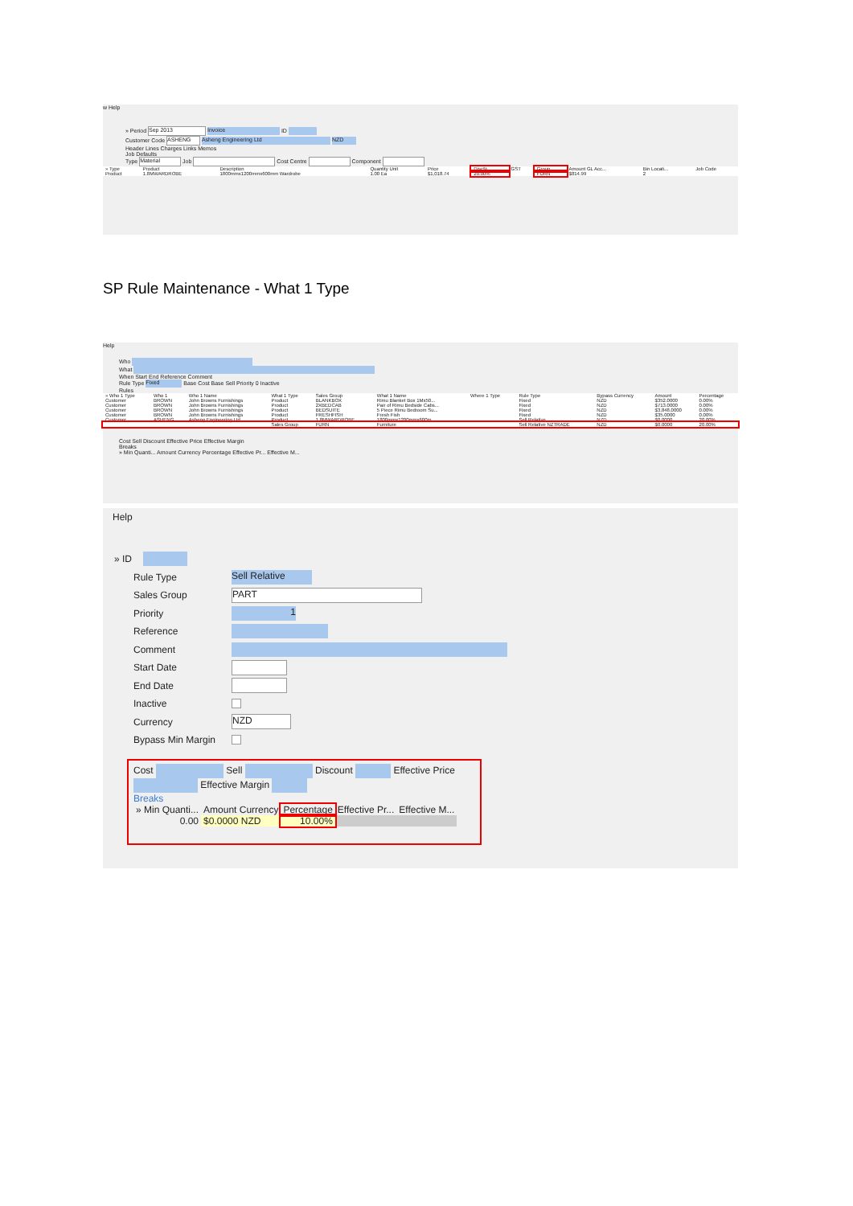w Help
» Period Sep 2013 Invoice ID
Customer Code ASHENG Asheng Engineering Ltd NZD
Header Lines Charges Links Memos
Job Defaults
Type Material Job Cost Centre Component
| » Type | Product | Description | Quantity Unit | Price | Disc% | GST | Group | Amount GL Acc... | Bin Locati... | Job Code |
| --- | --- | --- | --- | --- | --- | --- | --- | --- | --- | --- |
| Product | 1.8MWARDROBE | 1800mmx1200mmx600mm Wardrobe | 1.00 Ea | $1,018.74 | 20.00% | | FURN | $814.99 | 2 | |
SP Rule Maintenance - What 1 Type
Help
Who
What
When Start End Reference Comment
Rule Type Fixed Base Cost Base Sell Priority 0 Inactive
Rules
| » Who 1 Type | Who 1 | Who 1 Name | What 1 Type | Sales Group | What 1 Name | Where 1 Type | Rule Type | Bypass Currency | Amount | Percentage |
| --- | --- | --- | --- | --- | --- | --- | --- | --- | --- | --- |
| Customer | BROWN | John Browns Furnishings | Product | BLANKBOX | Rimu Blanket Box 1Mx50... | | Fixed | NZD | $352.0000 | 0.00% |
| Customer | BROWN | John Browns Furnishings | Product | 2XBEDCAB | Pair of Rimu Bedside Cabs... | | Fixed | NZD | $713.0000 | 0.00% |
| Customer | BROWN | John Browns Furnishings | Product | BEDSUITE | 5 Piece Rimu Bedroom Su... | | Fixed | NZD | $3,848.0000 | 0.00% |
| Customer | BROWN | John Browns Furnishings | Product | FRESHFISH | Fresh Fish | | Fixed | NZD | $35.0000 | 0.00% |
| Customer | ASHENG | Asheng Engineering Ltd | Product | 1.8MWARDROBE | 1800mmx1200mmx600m... | | Sell Relative | NZD | $0.0000 | 20.00% |
| | | | Sales Group | FURN | Furniture | | Sell Relative NZTRADE | NZD | $0.0000 | 20.00% |
Cost Sell Discount Effective Price Effective Margin
Breaks
» Min Quanti... Amount Currency Percentage Effective Pr... Effective M...
Help
» ID
Rule Type Sell Relative
Sales Group PART
Priority 1
Reference
Comment
Start Date
End Date
Inactive
Currency NZD
Bypass Min Margin
Cost Sell Discount Effective Price Effective Margin
Breaks
| » Min Quanti... | Amount Currency | Percentage | Effective Pr... | Effective M... |
| --- | --- | --- | --- | --- |
| 0.00 | $0.0000 NZD | 10.00% | | |